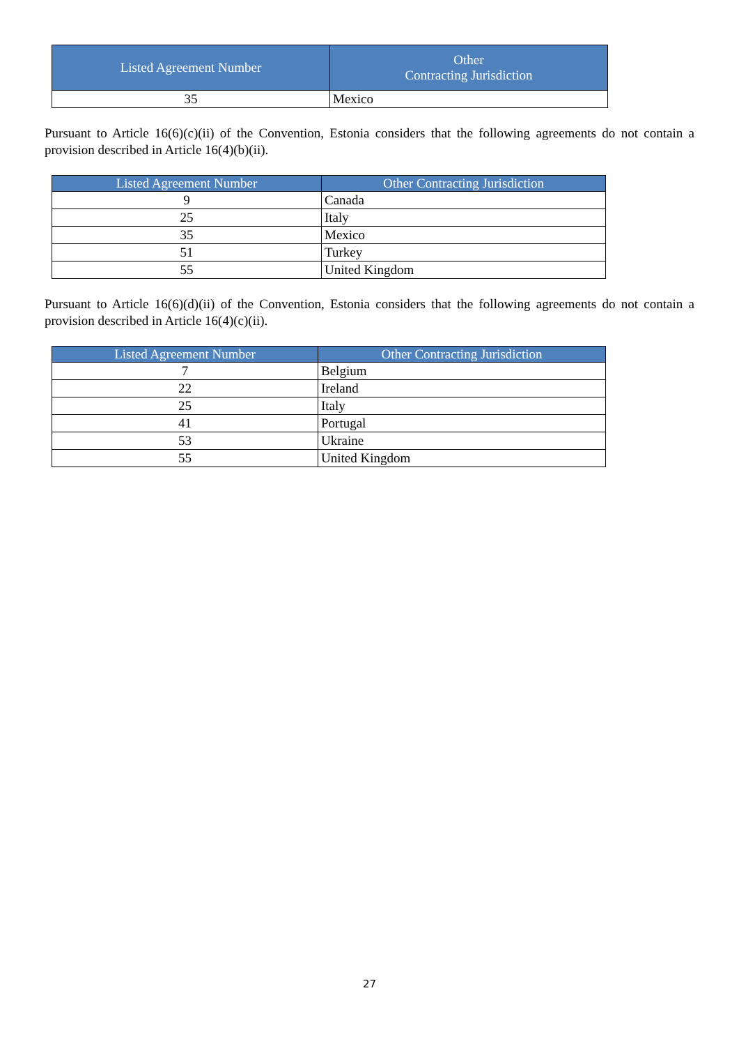| Listed Agreement Number | Other Contracting Jurisdiction |
| --- | --- |
| 35 | Mexico |
Pursuant to Article 16(6)(c)(ii) of the Convention, Estonia considers that the following agreements do not contain a provision described in Article 16(4)(b)(ii).
| Listed Agreement Number | Other Contracting Jurisdiction |
| --- | --- |
| 9 | Canada |
| 25 | Italy |
| 35 | Mexico |
| 51 | Turkey |
| 55 | United Kingdom |
Pursuant to Article 16(6)(d)(ii) of the Convention, Estonia considers that the following agreements do not contain a provision described in Article 16(4)(c)(ii).
| Listed Agreement Number | Other Contracting Jurisdiction |
| --- | --- |
| 7 | Belgium |
| 22 | Ireland |
| 25 | Italy |
| 41 | Portugal |
| 53 | Ukraine |
| 55 | United Kingdom |
27